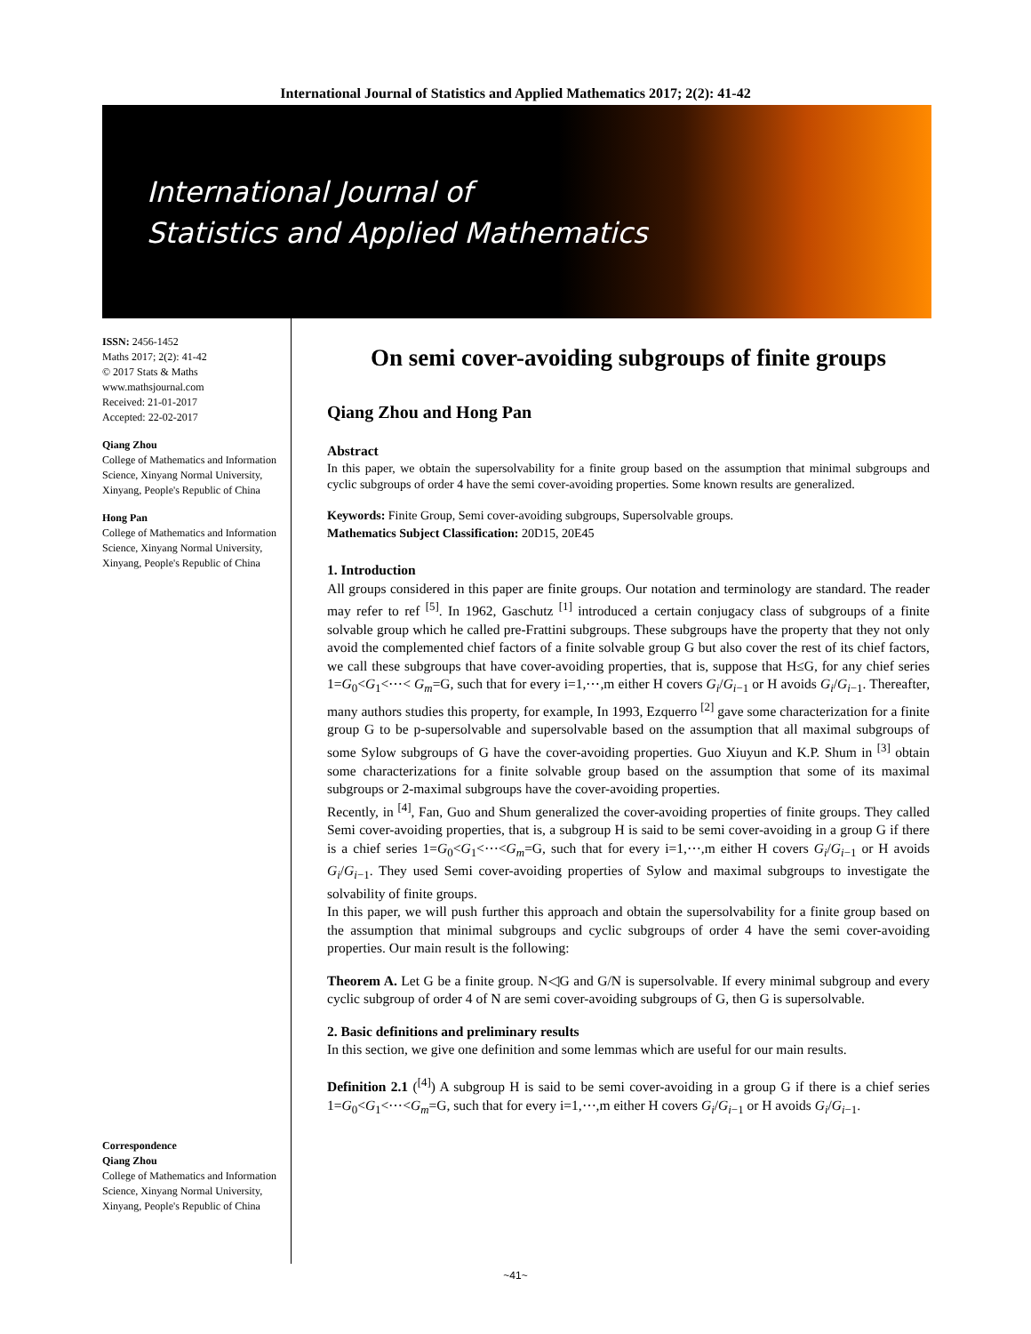International Journal of Statistics and Applied Mathematics 2017; 2(2): 41-42
International Journal of
Statistics and Applied Mathematics
ISSN: 2456-1452
Maths 2017; 2(2): 41-42
© 2017 Stats & Maths
www.mathsjournal.com
Received: 21-01-2017
Accepted: 22-02-2017
Qiang Zhou
College of Mathematics and Information Science, Xinyang Normal University, Xinyang, People's Republic of China
Hong Pan
College of Mathematics and Information Science, Xinyang Normal University, Xinyang, People's Republic of China
Correspondence
Qiang Zhou
College of Mathematics and Information Science, Xinyang Normal University, Xinyang, People's Republic of China
On semi cover-avoiding subgroups of finite groups
Qiang Zhou and Hong Pan
Abstract
In this paper, we obtain the supersolvability for a finite group based on the assumption that minimal subgroups and cyclic subgroups of order 4 have the semi cover-avoiding properties. Some known results are generalized.
Keywords: Finite Group, Semi cover-avoiding subgroups, Supersolvable groups.
Mathematics Subject Classification: 20D15, 20E45
1. Introduction
All groups considered in this paper are finite groups. Our notation and terminology are standard. The reader may refer to ref <sup>[5]</sup>. In 1962, Gaschutz <sup>[1]</sup> introduced a certain conjugacy class of subgroups of a finite solvable group which he called pre-Frattini subgroups. These subgroups have the property that they not only avoid the complemented chief factors of a finite solvable group G but also cover the rest of its chief factors, we call these subgroups that have cover-avoiding properties, that is, suppose that H≤G, for any chief series 1=G<sub>0</sub><G<sub>1</sub><⋯< G<sub>m</sub>=G, such that for every i=1,⋯,m either H covers G<sub>i</sub>/G<sub>i−1</sub> or H avoids G<sub>i</sub>/G<sub>i−1</sub>. Thereafter, many authors studies this property, for example, In 1993, Ezquerro <sup>[2]</sup> gave some characterization for a finite group G to be p-supersolvable and supersolvable based on the assumption that all maximal subgroups of some Sylow subgroups of G have the cover-avoiding properties. Guo Xiuyun and K.P. Shum in <sup>[3]</sup> obtain some characterizations for a finite solvable group based on the assumption that some of its maximal subgroups or 2-maximal subgroups have the cover-avoiding properties.
Recently, in <sup>[4]</sup>, Fan, Guo and Shum generalized the cover-avoiding properties of finite groups. They called Semi cover-avoiding properties, that is, a subgroup H is said to be semi cover-avoiding in a group G if there is a chief series 1=G<sub>0</sub><G<sub>1</sub><⋯<G<sub>m</sub>=G, such that for every i=1,⋯,m either H covers G<sub>i</sub>/G<sub>i−1</sub> or H avoids G<sub>i</sub>/G<sub>i−1</sub>. They used Semi cover-avoiding properties of Sylow and maximal subgroups to investigate the solvability of finite groups.
In this paper, we will push further this approach and obtain the supersolvability for a finite group based on the assumption that minimal subgroups and cyclic subgroups of order 4 have the semi cover-avoiding properties. Our main result is the following:
Theorem A. Let G be a finite group. N◁G and G/N is supersolvable. If every minimal subgroup and every cyclic subgroup of order 4 of N are semi cover-avoiding subgroups of G, then G is supersolvable.
2. Basic definitions and preliminary results
In this section, we give one definition and some lemmas which are useful for our main results.
Definition 2.1 (<sup>[4]</sup>) A subgroup H is said to be semi cover-avoiding in a group G if there is a chief series 1=G<sub>0</sub><G<sub>1</sub><⋯<G<sub>m</sub>=G, such that for every i=1,⋯,m either H covers G<sub>i</sub>/G<sub>i−1</sub> or H avoids G<sub>i</sub>/G<sub>i−1</sub>.
~41~